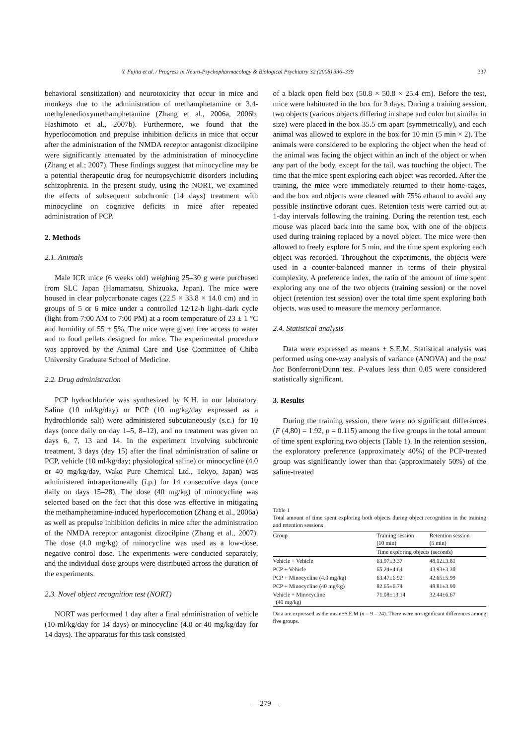Y. Fujita et al. / Progress in Neuro-Psychopharmacology & Biological Psychiatry 32 (2008) 336–339 337
behavioral sensitization) and neurotoxicity that occur in mice and monkeys due to the administration of methamphetamine or 3,4-methylenedioxymethamphetamine (Zhang et al., 2006a, 2006b; Hashimoto et al., 2007b). Furthermore, we found that the hyperlocomotion and prepulse inhibition deficits in mice that occur after the administration of the NMDA receptor antagonist dizocilpine were significantly attenuated by the administration of minocycline (Zhang et al.; 2007). These findings suggest that minocycline may be a potential therapeutic drug for neuropsychiatric disorders including schizophrenia. In the present study, using the NORT, we examined the effects of subsequent subchronic (14 days) treatment with minocycline on cognitive deficits in mice after repeated administration of PCP.
2. Methods
2.1. Animals
Male ICR mice (6 weeks old) weighing 25–30 g were purchased from SLC Japan (Hamamatsu, Shizuoka, Japan). The mice were housed in clear polycarbonate cages (22.5 × 33.8 × 14.0 cm) and in groups of 5 or 6 mice under a controlled 12/12-h light–dark cycle (light from 7:00 AM to 7:00 PM) at a room temperature of 23 ± 1 °C and humidity of 55 ± 5%. The mice were given free access to water and to food pellets designed for mice. The experimental procedure was approved by the Animal Care and Use Committee of Chiba University Graduate School of Medicine.
2.2. Drug administration
PCP hydrochloride was synthesized by K.H. in our laboratory. Saline (10 ml/kg/day) or PCP (10 mg/kg/day expressed as a hydrochloride salt) were administered subcutaneously (s.c.) for 10 days (once daily on day 1–5, 8–12), and no treatment was given on days 6, 7, 13 and 14. In the experiment involving subchronic treatment, 3 days (day 15) after the final administration of saline or PCP, vehicle (10 ml/kg/day; physiological saline) or minocycline (4.0 or 40 mg/kg/day, Wako Pure Chemical Ltd., Tokyo, Japan) was administered intraperitoneally (i.p.) for 14 consecutive days (once daily on days 15–28). The dose (40 mg/kg) of minocycline was selected based on the fact that this dose was effective in mitigating the methamphetamine-induced hyperlocomotion (Zhang et al., 2006a) as well as prepulse inhibition deficits in mice after the administration of the NMDA receptor antagonist dizocilpine (Zhang et al., 2007). The dose (4.0 mg/kg) of minocycline was used as a low-dose, negative control dose. The experiments were conducted separately, and the individual dose groups were distributed across the duration of the experiments.
2.3. Novel object recognition test (NORT)
NORT was performed 1 day after a final administration of vehicle (10 ml/kg/day for 14 days) or minocycline (4.0 or 40 mg/kg/day for 14 days). The apparatus for this task consisted
of a black open field box (50.8 × 50.8 × 25.4 cm). Before the test, mice were habituated in the box for 3 days. During a training session, two objects (various objects differing in shape and color but similar in size) were placed in the box 35.5 cm apart (symmetrically), and each animal was allowed to explore in the box for 10 min (5 min × 2). The animals were considered to be exploring the object when the head of the animal was facing the object within an inch of the object or when any part of the body, except for the tail, was touching the object. The time that the mice spent exploring each object was recorded. After the training, the mice were immediately returned to their home-cages, and the box and objects were cleaned with 75% ethanol to avoid any possible instinctive odorant cues. Retention tests were carried out at 1-day intervals following the training. During the retention test, each mouse was placed back into the same box, with one of the objects used during training replaced by a novel object. The mice were then allowed to freely explore for 5 min, and the time spent exploring each object was recorded. Throughout the experiments, the objects were used in a counter-balanced manner in terms of their physical complexity. A preference index, the ratio of the amount of time spent exploring any one of the two objects (training session) or the novel object (retention test session) over the total time spent exploring both objects, was used to measure the memory performance.
2.4. Statistical analysis
Data were expressed as means ± S.E.M. Statistical analysis was performed using one-way analysis of variance (ANOVA) and the post hoc Bonferroni/Dunn test. P-values less than 0.05 were considered statistically significant.
3. Results
During the training session, there were no significant differences (F (4,80) = 1.92, p = 0.115) among the five groups in the total amount of time spent exploring two objects (Table 1). In the retention session, the exploratory preference (approximately 40%) of the PCP-treated group was significantly lower than that (approximately 50%) of the saline-treated
Table 1
Total amount of time spent exploring both objects during object recognition in the training and retention sessions
| Group | Training session (10 min) | Retention session (5 min) |
| --- | --- | --- |
| | Time exploring objects (seconds) | |
| Vehicle + Vehicle | 63.97±3.37 | 48.12±3.81 |
| PCP + Vehicle | 65.24±4.64 | 43.93±3.30 |
| PCP + Minocycline (4.0 mg/kg) | 63.47±6.92 | 42.65±5.99 |
| PCP + Minocycline (40 mg/kg) | 82.65±6.74 | 48.81±3.90 |
| Vehicle + Minocycline (40 mg/kg) | 71.08±13.14 | 32.44±6.67 |
Data are expressed as the mean±S.E.M (n = 9 – 24). There were no significant differences among five groups.
—279—